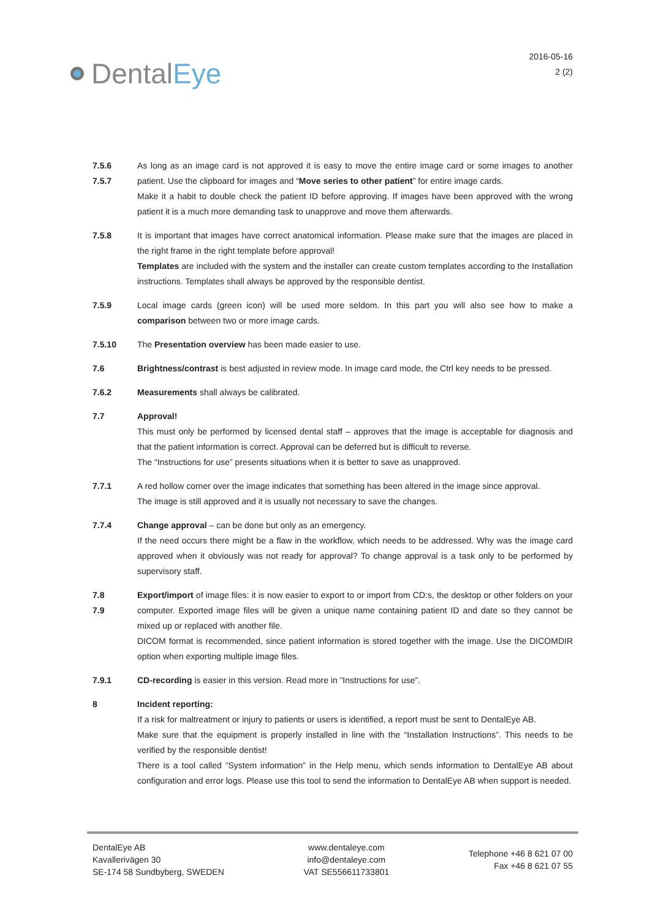Dental Eye
2016-05-16
2 (2)
7.5.6
7.5.7
As long as an image card is not approved it is easy to move the entire image card or some images to another patient. Use the clipboard for images and “Move series to other patient” for entire image cards.
Make it a habit to double check the patient ID before approving. If images have been approved with the wrong patient it is a much more demanding task to unapprove and move them afterwards.
7.5.8 It is important that images have correct anatomical information. Please make sure that the images are placed in the right frame in the right template before approval!
Templates are included with the system and the installer can create custom templates according to the Installation instructions. Templates shall always be approved by the responsible dentist.
7.5.9 Local image cards (green icon) will be used more seldom. In this part you will also see how to make a comparison between two or more image cards.
7.5.10 The Presentation overview has been made easier to use.
7.6 Brightness/contrast is best adjusted in review mode. In image card mode, the Ctrl key needs to be pressed.
7.6.2 Measurements shall always be calibrated.
7.7 Approval!
This must only be performed by licensed dental staff – approves that the image is acceptable for diagnosis and that the patient information is correct. Approval can be deferred but is difficult to reverse.
The “Instructions for use” presents situations when it is better to save as unapproved.
7.7.1 A red hollow corner over the image indicates that something has been altered in the image since approval.
The image is still approved and it is usually not necessary to save the changes.
7.7.4 Change approval – can be done but only as an emergency.
If the need occurs there might be a flaw in the workflow, which needs to be addressed. Why was the image card approved when it obviously was not ready for approval? To change approval is a task only to be performed by supervisory staff.
7.8
7.9
Export/import of image files: it is now easier to export to or import from CD:s, the desktop or other folders on your computer. Exported image files will be given a unique name containing patient ID and date so they cannot be mixed up or replaced with another file.
DICOM format is recommended, since patient information is stored together with the image. Use the DICOMDIR option when exporting multiple image files.
7.9.1 CD-recording is easier in this version. Read more in ”Instructions for use”.
8 Incident reporting:
If a risk for maltreatment or injury to patients or users is identified, a report must be sent to DentalEye AB.
Make sure that the equipment is properly installed in line with the “Installation Instructions”. This needs to be verified by the responsible dentist!
There is a tool called ”System information” in the Help menu, which sends information to DentalEye AB about configuration and error logs. Please use this tool to send the information to DentalEye AB when support is needed.
DentalEye AB
Kavallerivägen 30
SE-174 58 Sundbyberg, SWEDEN
www.dentaleye.com
info@dentaleye.com
VAT SE556611733801
Telephone +46 8 621 07 00
Fax +46 8 621 07 55